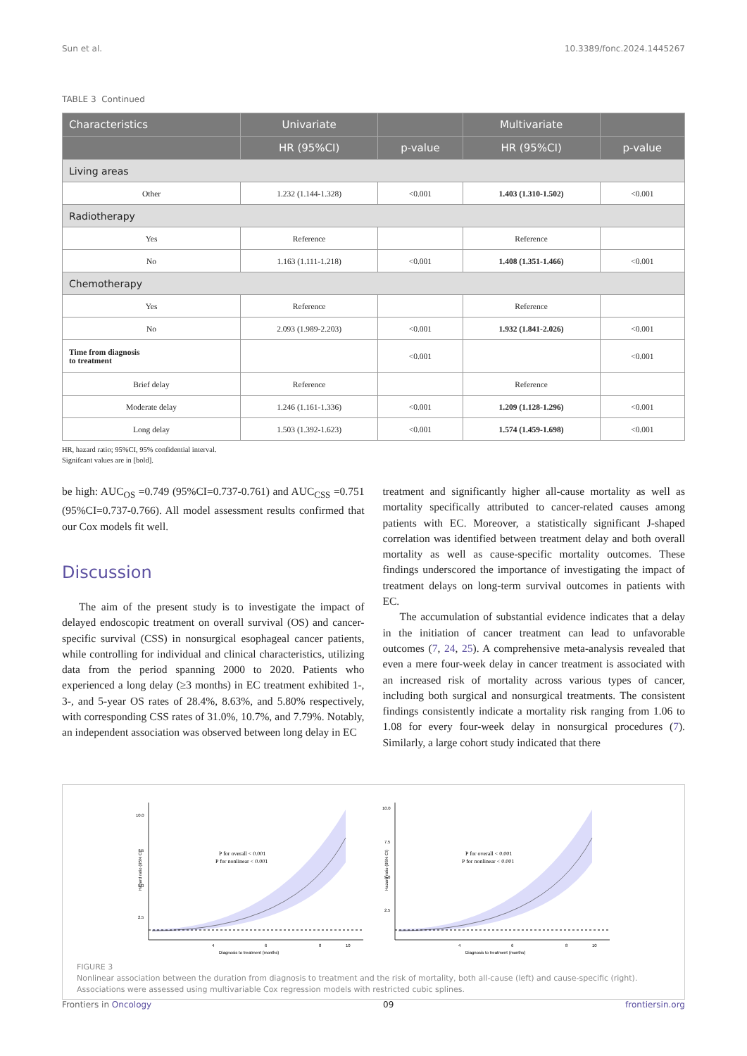Sun et al. 10.3389/fonc.2024.1445267
TABLE 3 Continued
| Characteristics | Univariate | | Multivariate | |
| --- | --- | --- | --- | --- |
| | HR (95%CI) | p-value | HR (95%CI) | p-value |
| Living areas | | | | |
| Other | 1.232 (1.144-1.328) | <0.001 | 1.403 (1.310-1.502) | <0.001 |
| Radiotherapy | | | | |
| Yes | Reference | | Reference | |
| No | 1.163 (1.111-1.218) | <0.001 | 1.408 (1.351-1.466) | <0.001 |
| Chemotherapy | | | | |
| Yes | Reference | | Reference | |
| No | 2.093 (1.989-2.203) | <0.001 | 1.932 (1.841-2.026) | <0.001 |
| Time from diagnosis to treatment | | <0.001 | | <0.001 |
| Brief delay | Reference | | Reference | |
| Moderate delay | 1.246 (1.161-1.336) | <0.001 | 1.209 (1.128-1.296) | <0.001 |
| Long delay | 1.503 (1.392-1.623) | <0.001 | 1.574 (1.459-1.698) | <0.001 |
HR, hazard ratio; 95%CI, 95% confidential interval.
Signifcant values are in [bold].
be high: AUC<sub>OS</sub> =0.749 (95%CI=0.737-0.761) and AUC<sub>CSS</sub> =0.751 (95%CI=0.737-0.766). All model assessment results confirmed that our Cox models fit well.
Discussion
The aim of the present study is to investigate the impact of delayed endoscopic treatment on overall survival (OS) and cancer-specific survival (CSS) in nonsurgical esophageal cancer patients, while controlling for individual and clinical characteristics, utilizing data from the period spanning 2000 to 2020. Patients who experienced a long delay (≥3 months) in EC treatment exhibited 1-, 3-, and 5-year OS rates of 28.4%, 8.63%, and 5.80% respectively, with corresponding CSS rates of 31.0%, 10.7%, and 7.79%. Notably, an independent association was observed between long delay in EC
treatment and significantly higher all-cause mortality as well as mortality specifically attributed to cancer-related causes among patients with EC. Moreover, a statistically significant J-shaped correlation was identified between treatment delay and both overall mortality as well as cause-specific mortality outcomes. These findings underscored the importance of investigating the impact of treatment delays on long-term survival outcomes in patients with EC.
The accumulation of substantial evidence indicates that a delay in the initiation of cancer treatment can lead to unfavorable outcomes (7, 24, 25). A comprehensive meta-analysis revealed that even a mere four-week delay in cancer treatment is associated with an increased risk of mortality across various types of cancer, including both surgical and nonsurgical treatments. The consistent findings consistently indicate a mortality risk ranging from 1.06 to 1.08 for every four-week delay in nonsurgical procedures (7). Similarly, a large cohort study indicated that there
10.0
7.5
5.0
2.5
4
6
8
10
Diagnosis to treatment (months)
Hazard ratio (95% CI)
P for overall < 0.001
P for nonlinear < 0.001
10.0
7.5
5.0
2.5
4
6
8
10
Diagnosis to treatment (months)
Hazard ratio (95% CI)
P for overall < 0.001
P for nonlinear < 0.001
FIGURE 3
Nonlinear association between the duration from diagnosis to treatment and the risk of mortality, both all-cause (left) and cause-specific (right). Associations were assessed using multivariable Cox regression models with restricted cubic splines.
Frontiers in Oncology 09 frontiersin.org